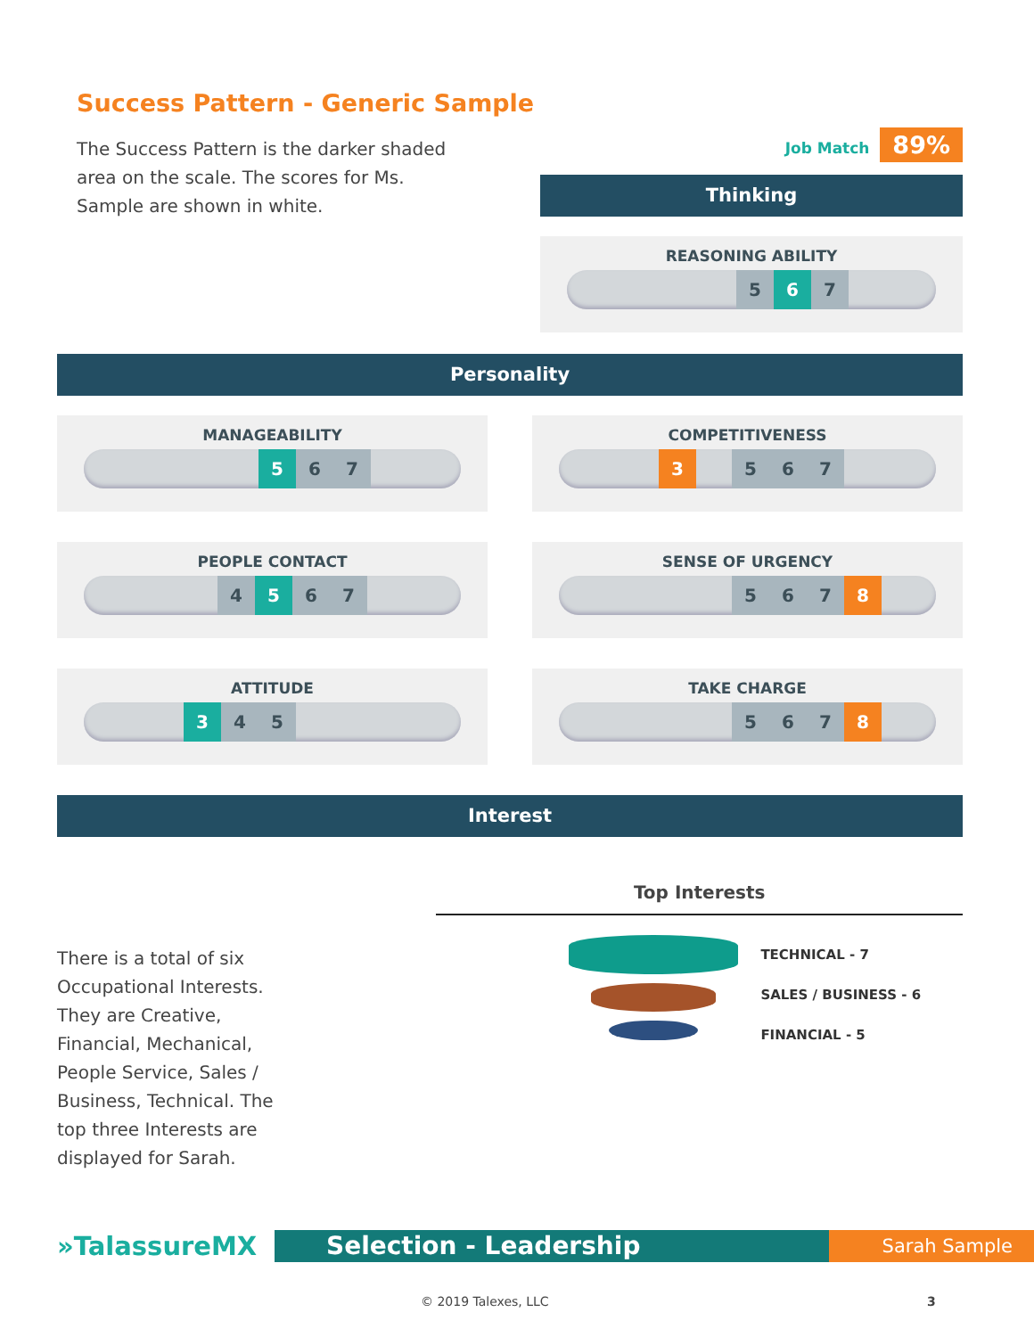Success Pattern - Generic Sample
The Success Pattern is the darker shaded area on the scale. The scores for Ms. Sample are shown in white.
Job Match 89%
Thinking
REASONING ABILITY
5 6 7
Personality
MANAGEABILITY
5 6 7
COMPETITIVENESS
3 5 6 7
PEOPLE CONTACT
4 5 6 7
SENSE OF URGENCY
5 6 7 8
ATTITUDE
3 4 5
TAKE CHARGE
5 6 7 8
Interest
There is a total of six Occupational Interests. They are Creative, Financial, Mechanical, People Service, Sales / Business, Technical. The top three Interests are displayed for Sarah.
Top Interests
TECHNICAL - 7
SALES / BUSINESS - 6
FINANCIAL - 5
»TalassureMX
Selection - Leadership Sarah Sample
© 2019 Talexes, LLC 3